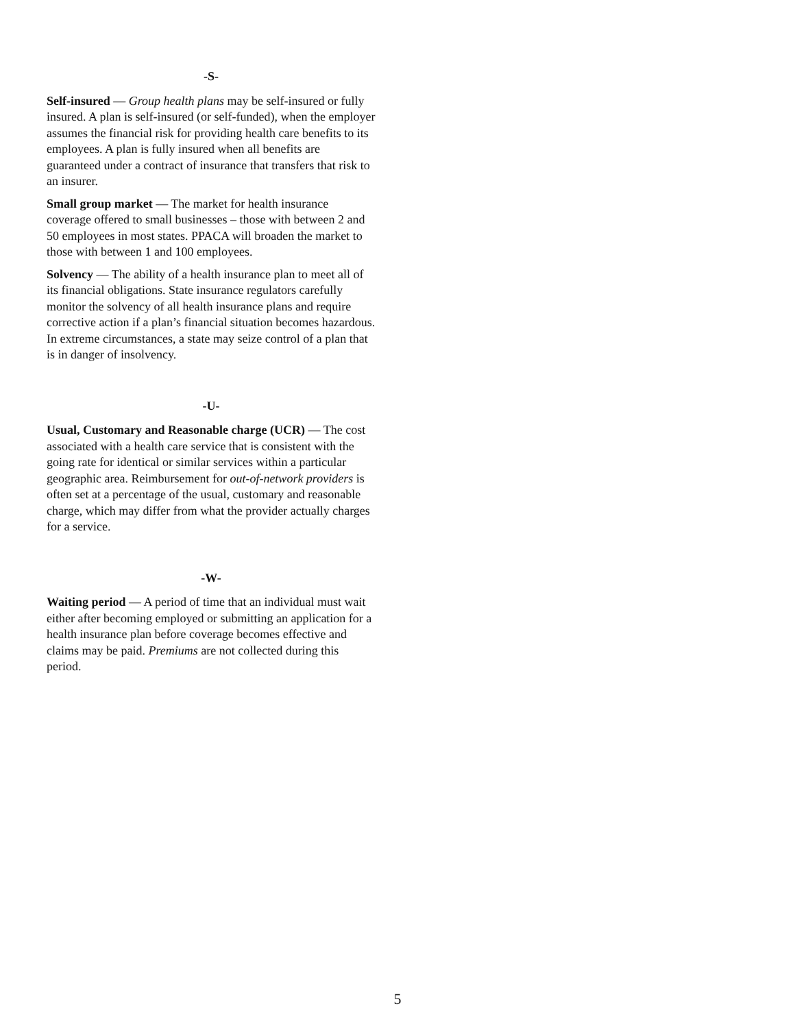-S-
Self-insured — Group health plans may be self-insured or fully insured. A plan is self-insured (or self-funded), when the employer assumes the financial risk for providing health care benefits to its employees. A plan is fully insured when all benefits are guaranteed under a contract of insurance that transfers that risk to an insurer.
Small group market — The market for health insurance coverage offered to small businesses – those with between 2 and 50 employees in most states. PPACA will broaden the market to those with between 1 and 100 employees.
Solvency — The ability of a health insurance plan to meet all of its financial obligations. State insurance regulators carefully monitor the solvency of all health insurance plans and require corrective action if a plan’s financial situation becomes hazardous. In extreme circumstances, a state may seize control of a plan that is in danger of insolvency.
-U-
Usual, Customary and Reasonable charge (UCR) — The cost associated with a health care service that is consistent with the going rate for identical or similar services within a particular geographic area. Reimbursement for out-of-network providers is often set at a percentage of the usual, customary and reasonable charge, which may differ from what the provider actually charges for a service.
-W-
Waiting period — A period of time that an individual must wait either after becoming employed or submitting an application for a health insurance plan before coverage becomes effective and claims may be paid. Premiums are not collected during this period.
5